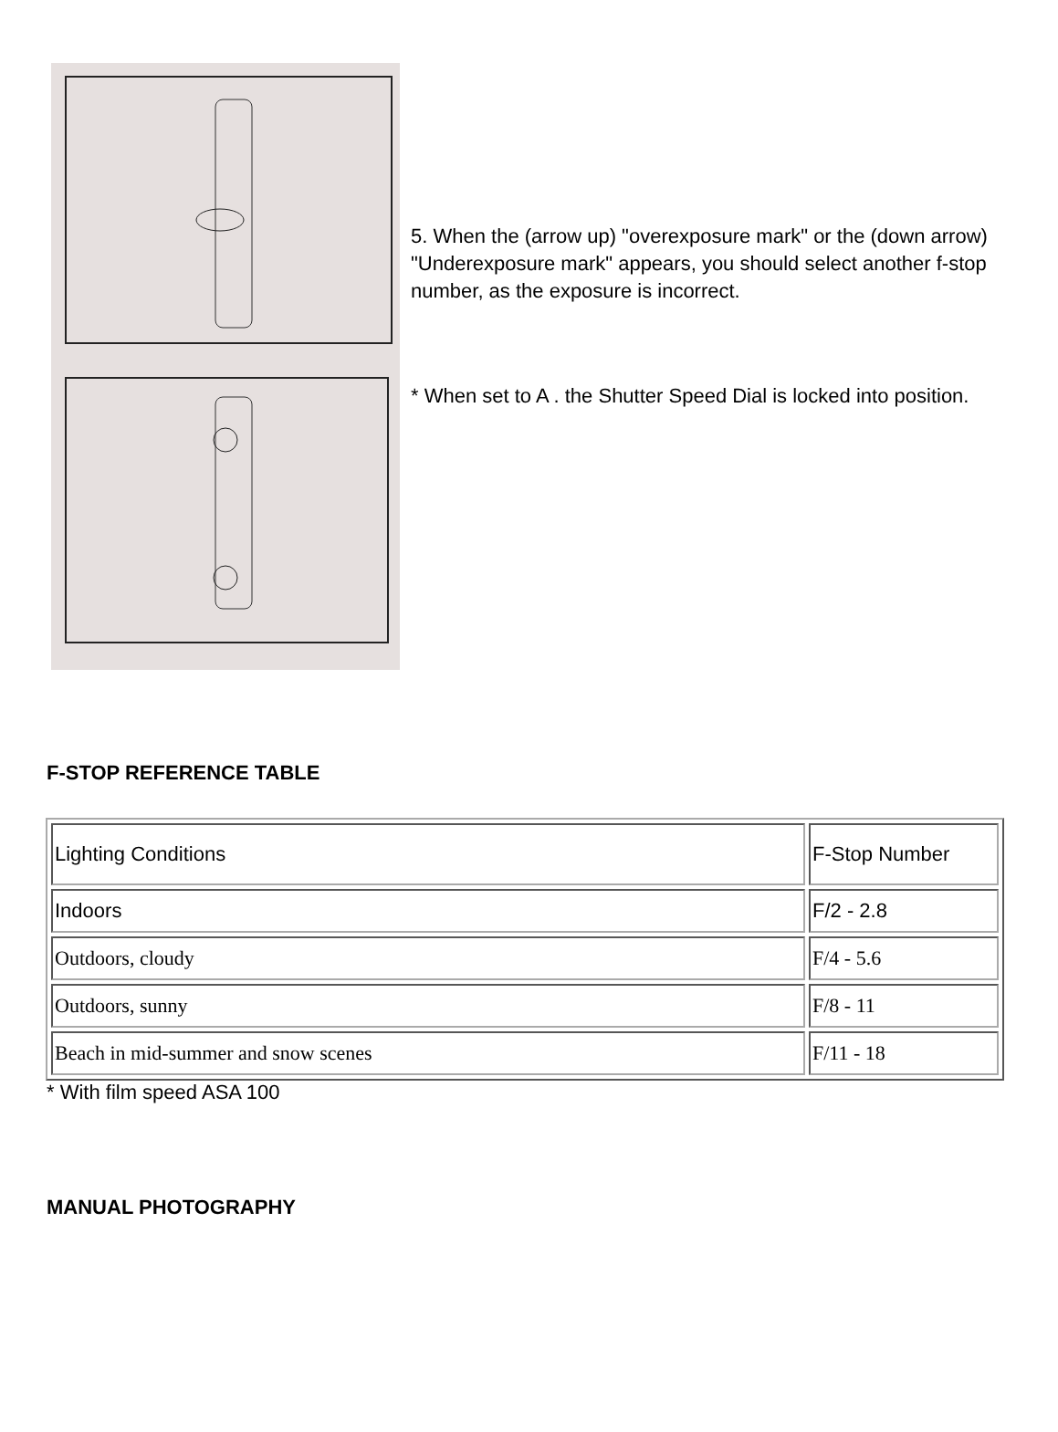5. When the (arrow up) "overexposure mark" or the (down arrow) "Underexposure mark" appears, you should select another f-stop number, as the exposure is incorrect.
* When set to A . the Shutter Speed Dial is locked into position.
F-STOP REFERENCE TABLE
| Lighting Conditions | F-Stop Number |
| Indoors | F/2 - 2.8 |
| Outdoors, cloudy | F/4 - 5.6 |
| Outdoors, sunny | F/8 - 11 |
| Beach in mid-summer and snow scenes | F/11 - 18 |
* With film speed ASA 100
MANUAL PHOTOGRAPHY